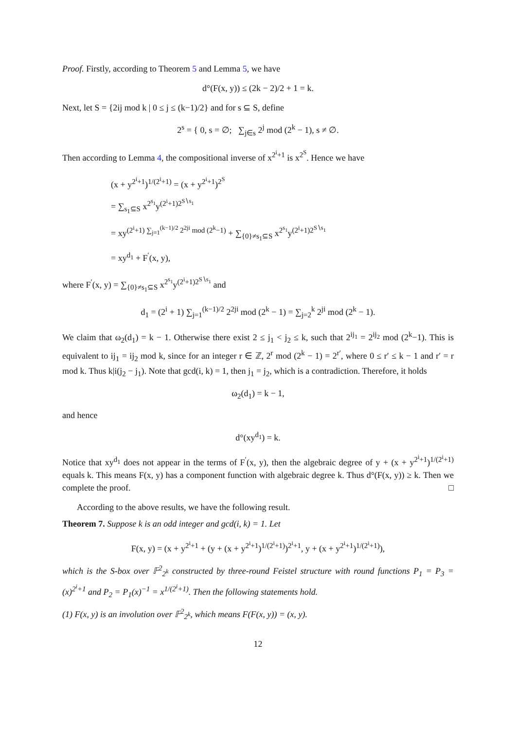Proof. Firstly, according to Theorem 5 and Lemma 5, we have
d°(F(x, y)) ≤ (2k − 2)/2 + 1 = k.
Next, let S = {2ij mod k | 0 ≤ j ≤ (k−1)/2} and for s ⊆ S, define
2<sup>s</sup> = { 0, s = ∅; ∑<sub>j∈s</sub> 2<sup>j</sup> mod (2<sup>k</sup> − 1), s ≠ ∅.
Then according to Lemma 4, the compositional inverse of x<sup>2<sup>i</sup>+1</sup> is x<sup>2<sup>S</sup></sup>. Hence we have
(x + y<sup>2<sup>i</sup>+1</sup>)<sup>1/(2<sup>i</sup>+1)</sup> = (x + y<sup>2<sup>i</sup>+1</sup>)<sup>2<sup>S</sup></sup>
= ∑<sub>s<sub>1</sub>⊆S</sub> x<sup>2<sup>s<sub>1</sub></sup></sup>y<sup>(2<sup>i</sup>+1)2<sup>S∖s<sub>1</sub></sup></sup>
= xy<sup>(2<sup>i</sup>+1) ∑<sub>j=1</sub><sup>(k−1)/2</sup> 2<sup>2ji</sup> mod (2<sup>k</sup>−1)</sup> + ∑<sub>{0}≠s<sub>1</sub>⊆S</sub> x<sup>2<sup>s<sub>1</sub></sup></sup>y<sup>(2<sup>i</sup>+1)2<sup>S∖s<sub>1</sub></sup></sup>
= xy<sup>d<sub>1</sub></sup> + F<sup>′</sup>(x, y),
where F<sup>′</sup>(x, y) = ∑<sub>{0}≠s<sub>1</sub>⊆S</sub> x<sup>2<sup>s<sub>1</sub></sup></sup>y<sup>(2<sup>i</sup>+1)2<sup>S∖s<sub>1</sub></sup></sup> and
d<sub>1</sub> = (2<sup>i</sup> + 1) ∑<sub>j=1</sub><sup>(k−1)/2</sup> 2<sup>2ji</sup> mod (2<sup>k</sup> − 1) = ∑<sub>j=2</sub><sup>k</sup> 2<sup>ji</sup> mod (2<sup>k</sup> − 1).
We claim that ω<sub>2</sub>(d<sub>1</sub>) = k − 1. Otherwise there exist 2 ≤ j<sub>1</sub> < j<sub>2</sub> ≤ k, such that 2<sup>ij<sub>1</sub></sup> = 2<sup>ij<sub>2</sub></sup> mod (2<sup>k</sup>−1). This is equivalent to ij<sub>1</sub> = ij<sub>2</sub> mod k, since for an integer r ∈ ℤ, 2<sup>r</sup> mod (2<sup>k</sup> − 1) = 2<sup>r′</sup>, where 0 ≤ r′ ≤ k − 1 and r′ = r mod k. Thus k|i(j<sub>2</sub> − j<sub>1</sub>). Note that gcd(i, k) = 1, then j<sub>1</sub> = j<sub>2</sub>, which is a contradiction. Therefore, it holds
ω<sub>2</sub>(d<sub>1</sub>) = k − 1,
and hence
d°(xy<sup>d<sub>1</sub></sup>) = k.
Notice that xy<sup>d<sub>1</sub></sup> does not appear in the terms of F<sup>′</sup>(x, y), then the algebraic degree of y + (x + y<sup>2<sup>i</sup>+1</sup>)<sup>1/(2<sup>i</sup>+1)</sup> equals k. This means F(x, y) has a component function with algebraic degree k. Thus d°(F(x, y)) ≥ k. Then we complete the proof. □
According to the above results, we have the following result.
Theorem 7. Suppose k is an odd integer and gcd(i, k) = 1. Let
F(x, y) = (x + y<sup>2<sup>i</sup>+1</sup> + (y + (x + y<sup>2<sup>i</sup>+1</sup>)<sup>1/(2<sup>i</sup>+1)</sup>)<sup>2<sup>i</sup>+1</sup>, y + (x + y<sup>2<sup>i</sup>+1</sup>)<sup>1/(2<sup>i</sup>+1)</sup>),
which is the S-box over 𝔽<sup>2</sup><sub>2<sup>k</sup></sub> constructed by three-round Feistel structure with round functions P<sub>1</sub> = P<sub>3</sub> = (x)<sup>2<sup>i</sup>+1</sup> and P<sub>2</sub> = P<sub>1</sub>(x)<sup>−1</sup> = x<sup>1/(2<sup>i</sup>+1)</sup>. Then the following statements hold.
(1) F(x, y) is an involution over 𝔽<sup>2</sup><sub>2<sup>k</sup></sub>, which means F(F(x, y)) = (x, y).
12